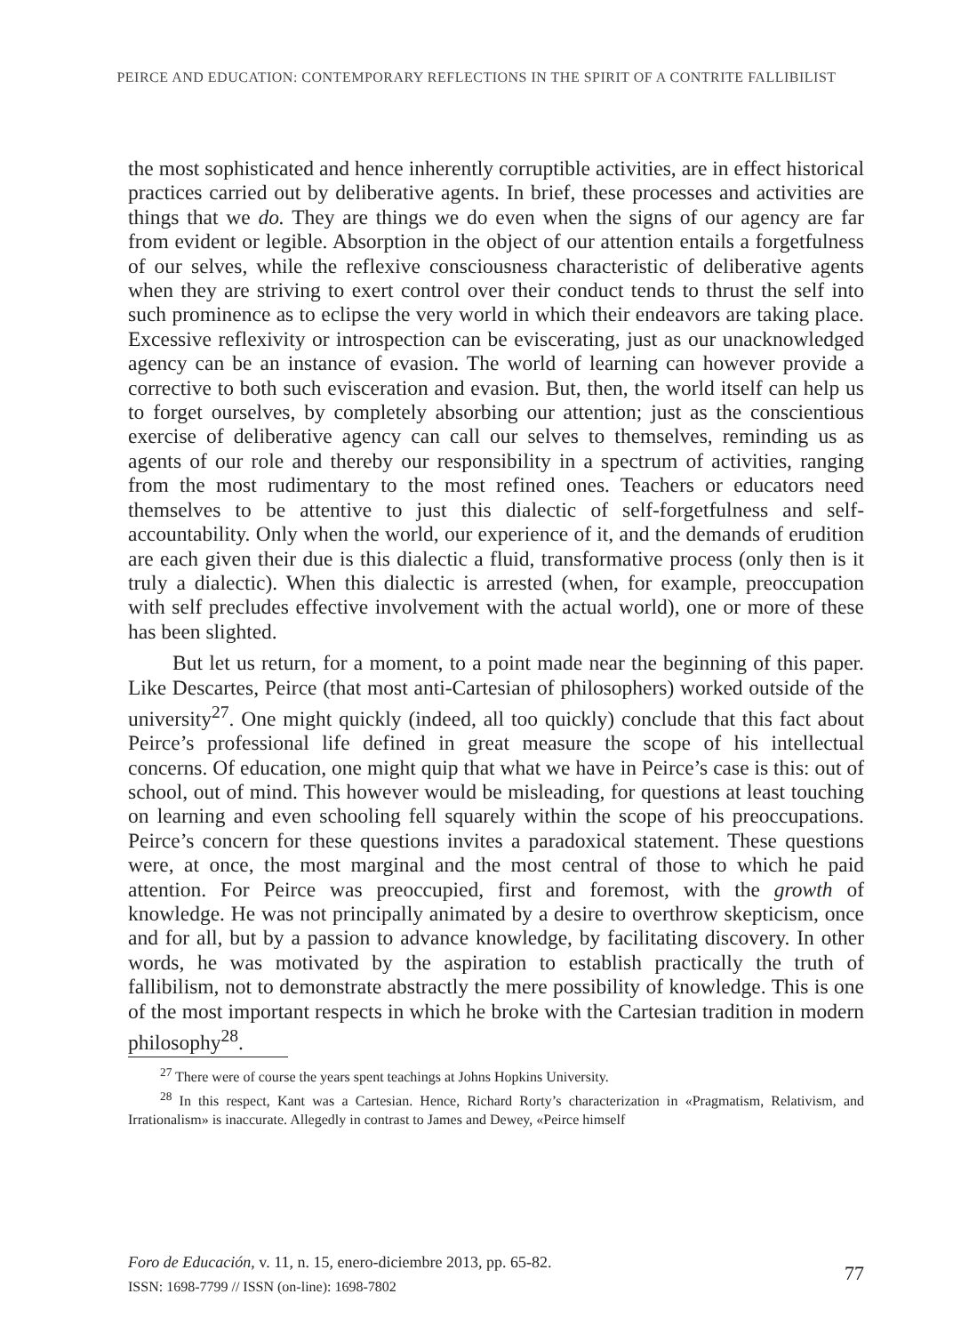PEIRCE AND EDUCATION: CONTEMPORARY REFLECTIONS IN THE SPIRIT OF A CONTRITE FALLIBILIST
the most sophisticated and hence inherently corruptible activities, are in effect historical practices carried out by deliberative agents. In brief, these processes and activities are things that we do. They are things we do even when the signs of our agency are far from evident or legible. Absorption in the object of our attention entails a forgetfulness of our selves, while the reflexive consciousness characteristic of deliberative agents when they are striving to exert control over their conduct tends to thrust the self into such prominence as to eclipse the very world in which their endeavors are taking place. Excessive reflexivity or introspection can be eviscerating, just as our unacknowledged agency can be an instance of evasion. The world of learning can however provide a corrective to both such evisceration and evasion. But, then, the world itself can help us to forget ourselves, by completely absorbing our attention; just as the conscientious exercise of deliberative agency can call our selves to themselves, reminding us as agents of our role and thereby our responsibility in a spectrum of activities, ranging from the most rudimentary to the most refined ones. Teachers or educators need themselves to be attentive to just this dialectic of self-forgetfulness and self-accountability. Only when the world, our experience of it, and the demands of erudition are each given their due is this dialectic a fluid, transformative process (only then is it truly a dialectic). When this dialectic is arrested (when, for example, preoccupation with self precludes effective involvement with the actual world), one or more of these has been slighted.
But let us return, for a moment, to a point made near the beginning of this paper. Like Descartes, Peirce (that most anti-Cartesian of philosophers) worked outside of the university<sup>27</sup>. One might quickly (indeed, all too quickly) conclude that this fact about Peirce’s professional life defined in great measure the scope of his intellectual concerns. Of education, one might quip that what we have in Peirce’s case is this: out of school, out of mind. This however would be misleading, for questions at least touching on learning and even schooling fell squarely within the scope of his preoccupations. Peirce’s concern for these questions invites a paradoxical statement. These questions were, at once, the most marginal and the most central of those to which he paid attention. For Peirce was preoccupied, first and foremost, with the growth of knowledge. He was not principally animated by a desire to overthrow skepticism, once and for all, but by a passion to advance knowledge, by facilitating discovery. In other words, he was motivated by the aspiration to establish practically the truth of fallibilism, not to demonstrate abstractly the mere possibility of knowledge. This is one of the most important respects in which he broke with the Cartesian tradition in modern philosophy<sup>28</sup>.
<sup>27</sup> There were of course the years spent teachings at Johns Hopkins University.
<sup>28</sup> In this respect, Kant was a Cartesian. Hence, Richard Rorty’s characterization in «Pragmatism, Relativism, and Irrationalism» is inaccurate. Allegedly in contrast to James and Dewey, «Peirce himself
Foro de Educación, v. 11, n. 15, enero-diciembre 2013, pp. 65-82.
ISSN: 1698-7799 // ISSN (on-line): 1698-7802
77